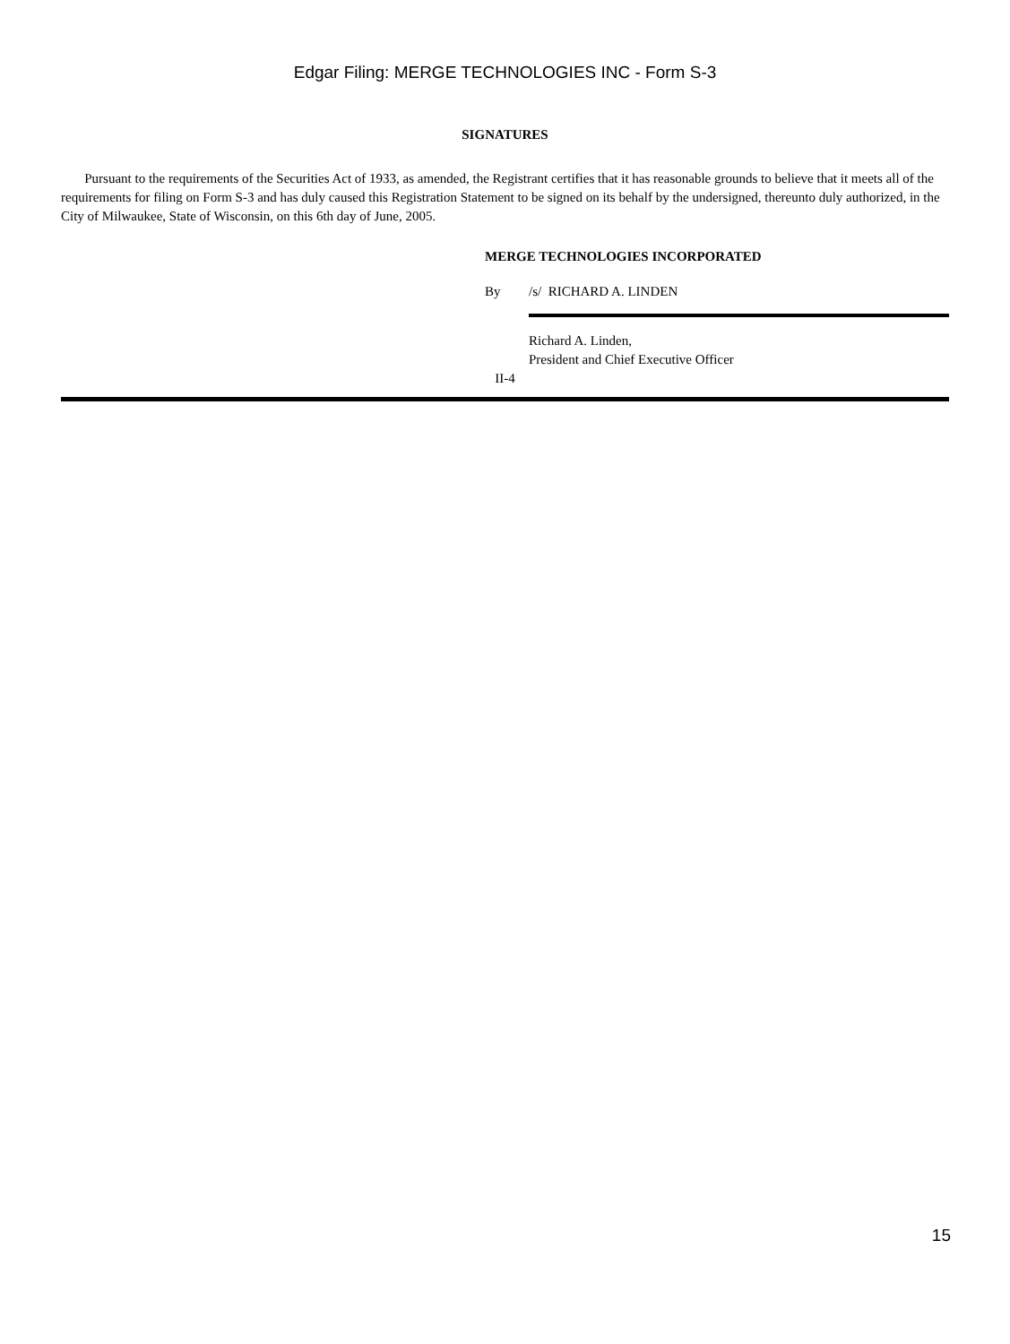Edgar Filing: MERGE TECHNOLOGIES INC - Form S-3
SIGNATURES
Pursuant to the requirements of the Securities Act of 1933, as amended, the Registrant certifies that it has reasonable grounds to believe that it meets all of the requirements for filing on Form S-3 and has duly caused this Registration Statement to be signed on its behalf by the undersigned, thereunto duly authorized, in the City of Milwaukee, State of Wisconsin, on this 6th day of June, 2005.
MERGE TECHNOLOGIES INCORPORATED
By /s/ RICHARD A. LINDEN
Richard A. Linden,
President and Chief Executive Officer
II-4
15